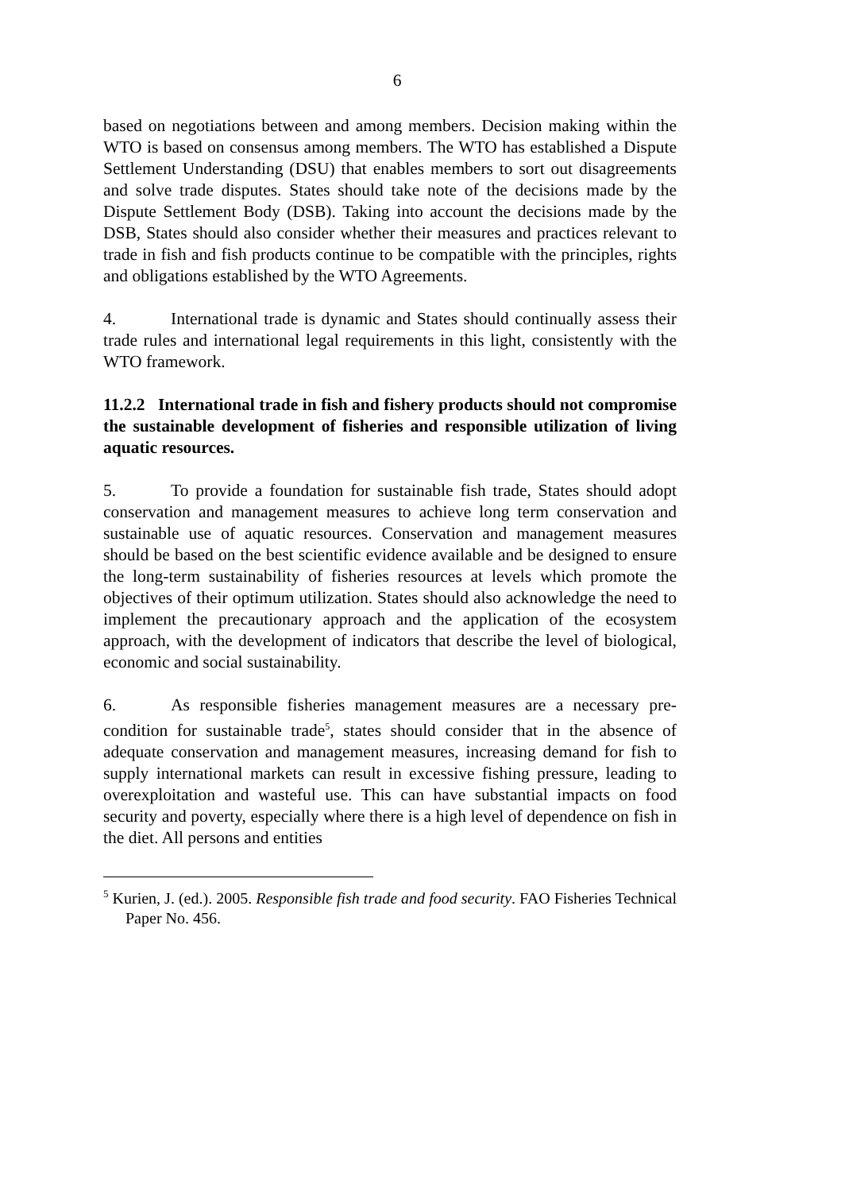6
based on negotiations between and among members. Decision making within the WTO is based on consensus among members. The WTO has established a Dispute Settlement Understanding (DSU) that enables members to sort out disagreements and solve trade disputes. States should take note of the decisions made by the Dispute Settlement Body (DSB). Taking into account the decisions made by the DSB, States should also consider whether their measures and practices relevant to trade in fish and fish products continue to be compatible with the principles, rights and obligations established by the WTO Agreements.
4. International trade is dynamic and States should continually assess their trade rules and international legal requirements in this light, consistently with the WTO framework.
11.2.2 International trade in fish and fishery products should not compromise the sustainable development of fisheries and responsible utilization of living aquatic resources.
5. To provide a foundation for sustainable fish trade, States should adopt conservation and management measures to achieve long term conservation and sustainable use of aquatic resources. Conservation and management measures should be based on the best scientific evidence available and be designed to ensure the long-term sustainability of fisheries resources at levels which promote the objectives of their optimum utilization. States should also acknowledge the need to implement the precautionary approach and the application of the ecosystem approach, with the development of indicators that describe the level of biological, economic and social sustainability.
6. As responsible fisheries management measures are a necessary pre-condition for sustainable trade<sup>5</sup>, states should consider that in the absence of adequate conservation and management measures, increasing demand for fish to supply international markets can result in excessive fishing pressure, leading to overexploitation and wasteful use. This can have substantial impacts on food security and poverty, especially where there is a high level of dependence on fish in the diet. All persons and entities
<sup>5</sup> Kurien, J. (ed.). 2005. Responsible fish trade and food security. FAO Fisheries Technical Paper No. 456.